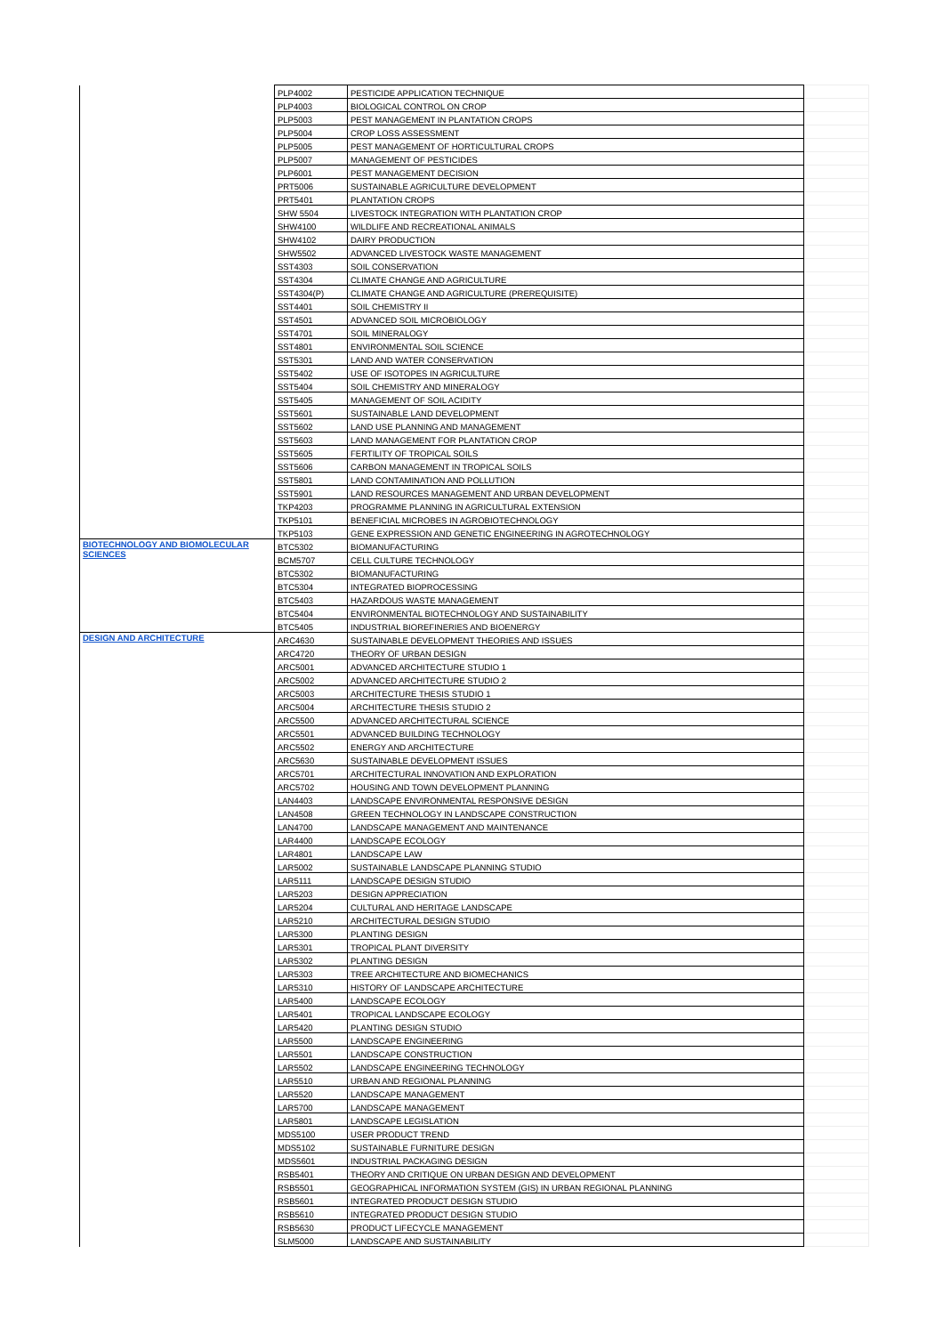| | PLP4002 | PESTICIDE APPLICATION TECHNIQUE | |
| | PLP4003 | BIOLOGICAL CONTROL ON CROP | |
| | PLP5003 | PEST MANAGEMENT IN PLANTATION CROPS | |
| | PLP5004 | CROP LOSS ASSESSMENT | |
| | PLP5005 | PEST MANAGEMENT OF HORTICULTURAL CROPS | |
| | PLP5007 | MANAGEMENT OF PESTICIDES | |
| | PLP6001 | PEST MANAGEMENT DECISION | |
| | PRT5006 | SUSTAINABLE AGRICULTURE DEVELOPMENT | |
| | PRT5401 | PLANTATION CROPS | |
| | SHW 5504 | LIVESTOCK INTEGRATION WITH PLANTATION CROP | |
| | SHW4100 | WILDLIFE AND RECREATIONAL ANIMALS | |
| | SHW4102 | DAIRY PRODUCTION | |
| | SHW5502 | ADVANCED LIVESTOCK WASTE MANAGEMENT | |
| | SST4303 | SOIL CONSERVATION | |
| | SST4304 | CLIMATE CHANGE AND AGRICULTURE | |
| | SST4304(P) | CLIMATE CHANGE AND AGRICULTURE (PREREQUISITE) | |
| | SST4401 | SOIL CHEMISTRY II | |
| | SST4501 | ADVANCED SOIL MICROBIOLOGY | |
| | SST4701 | SOIL MINERALOGY | |
| | SST4801 | ENVIRONMENTAL SOIL SCIENCE | |
| | SST5301 | LAND AND WATER CONSERVATION | |
| | SST5402 | USE OF ISOTOPES IN AGRICULTURE | |
| | SST5404 | SOIL CHEMISTRY AND MINERALOGY | |
| | SST5405 | MANAGEMENT OF SOIL ACIDITY | |
| | SST5601 | SUSTAINABLE LAND DEVELOPMENT | |
| | SST5602 | LAND USE PLANNING AND MANAGEMENT | |
| | SST5603 | LAND MANAGEMENT FOR PLANTATION CROP | |
| | SST5605 | FERTILITY OF TROPICAL SOILS | |
| | SST5606 | CARBON MANAGEMENT IN TROPICAL SOILS | |
| | SST5801 | LAND CONTAMINATION AND POLLUTION | |
| | SST5901 | LAND RESOURCES MANAGEMENT AND URBAN DEVELOPMENT | |
| | TKP4203 | PROGRAMME PLANNING IN AGRICULTURAL EXTENSION | |
| | TKP5101 | BENEFICIAL MICROBES IN AGROBIOTECHNOLOGY | |
| | TKP5103 | GENE EXPRESSION AND GENETIC ENGINEERING IN AGROTECHNOLOGY | |
| BIOTECHNOLOGY AND BIOMOLECULAR SCIENCES | BTC5302 | BIOMANUFACTURING | |
| | BCM5707 | CELL CULTURE TECHNOLOGY | |
| | BTC5302 | BIOMANUFACTURING | |
| | BTC5304 | INTEGRATED BIOPROCESSING | |
| | BTC5403 | HAZARDOUS WASTE MANAGEMENT | |
| | BTC5404 | ENVIRONMENTAL BIOTECHNOLOGY AND SUSTAINABILITY | |
| | BTC5405 | INDUSTRIAL BIOREFINERIES AND BIOENERGY | |
| DESIGN AND ARCHITECTURE | ARC4630 | SUSTAINABLE DEVELOPMENT THEORIES AND ISSUES | |
| | ARC4720 | THEORY OF URBAN DESIGN | |
| | ARC5001 | ADVANCED ARCHITECTURE STUDIO 1 | |
| | ARC5002 | ADVANCED ARCHITECTURE STUDIO 2 | |
| | ARC5003 | ARCHITECTURE THESIS STUDIO 1 | |
| | ARC5004 | ARCHITECTURE THESIS STUDIO 2 | |
| | ARC5500 | ADVANCED ARCHITECTURAL SCIENCE | |
| | ARC5501 | ADVANCED BUILDING TECHNOLOGY | |
| | ARC5502 | ENERGY AND ARCHITECTURE | |
| | ARC5630 | SUSTAINABLE DEVELOPMENT ISSUES | |
| | ARC5701 | ARCHITECTURAL INNOVATION AND EXPLORATION | |
| | ARC5702 | HOUSING AND TOWN DEVELOPMENT PLANNING | |
| | LAN4403 | LANDSCAPE ENVIRONMENTAL RESPONSIVE DESIGN | |
| | LAN4508 | GREEN TECHNOLOGY IN LANDSCAPE CONSTRUCTION | |
| | LAN4700 | LANDSCAPE MANAGEMENT AND MAINTENANCE | |
| | LAR4400 | LANDSCAPE ECOLOGY | |
| | LAR4801 | LANDSCAPE LAW | |
| | LAR5002 | SUSTAINABLE LANDSCAPE PLANNING STUDIO | |
| | LAR5111 | LANDSCAPE DESIGN STUDIO | |
| | LAR5203 | DESIGN APPRECIATION | |
| | LAR5204 | CULTURAL AND HERITAGE LANDSCAPE | |
| | LAR5210 | ARCHITECTURAL DESIGN STUDIO | |
| | LAR5300 | PLANTING DESIGN | |
| | LAR5301 | TROPICAL PLANT DIVERSITY | |
| | LAR5302 | PLANTING DESIGN | |
| | LAR5303 | TREE ARCHITECTURE AND BIOMECHANICS | |
| | LAR5310 | HISTORY OF LANDSCAPE ARCHITECTURE | |
| | LAR5400 | LANDSCAPE ECOLOGY | |
| | LAR5401 | TROPICAL LANDSCAPE ECOLOGY | |
| | LAR5420 | PLANTING DESIGN STUDIO | |
| | LAR5500 | LANDSCAPE ENGINEERING | |
| | LAR5501 | LANDSCAPE CONSTRUCTION | |
| | LAR5502 | LANDSCAPE ENGINEERING TECHNOLOGY | |
| | LAR5510 | URBAN AND REGIONAL PLANNING | |
| | LAR5520 | LANDSCAPE MANAGEMENT | |
| | LAR5700 | LANDSCAPE MANAGEMENT | |
| | LAR5801 | LANDSCAPE LEGISLATION | |
| | MDS5100 | USER PRODUCT TREND | |
| | MDS5102 | SUSTAINABLE FURNITURE DESIGN | |
| | MDS5601 | INDUSTRIAL PACKAGING DESIGN | |
| | RSB5401 | THEORY AND CRITIQUE ON URBAN DESIGN AND DEVELOPMENT | |
| | RSB5501 | GEOGRAPHICAL INFORMATION SYSTEM (GIS) IN URBAN REGIONAL PLANNING | |
| | RSB5601 | INTEGRATED PRODUCT DESIGN STUDIO | |
| | RSB5610 | INTEGRATED PRODUCT DESIGN STUDIO | |
| | RSB5630 | PRODUCT LIFECYCLE MANAGEMENT | |
| | SLM5000 | LANDSCAPE AND SUSTAINABILITY | |